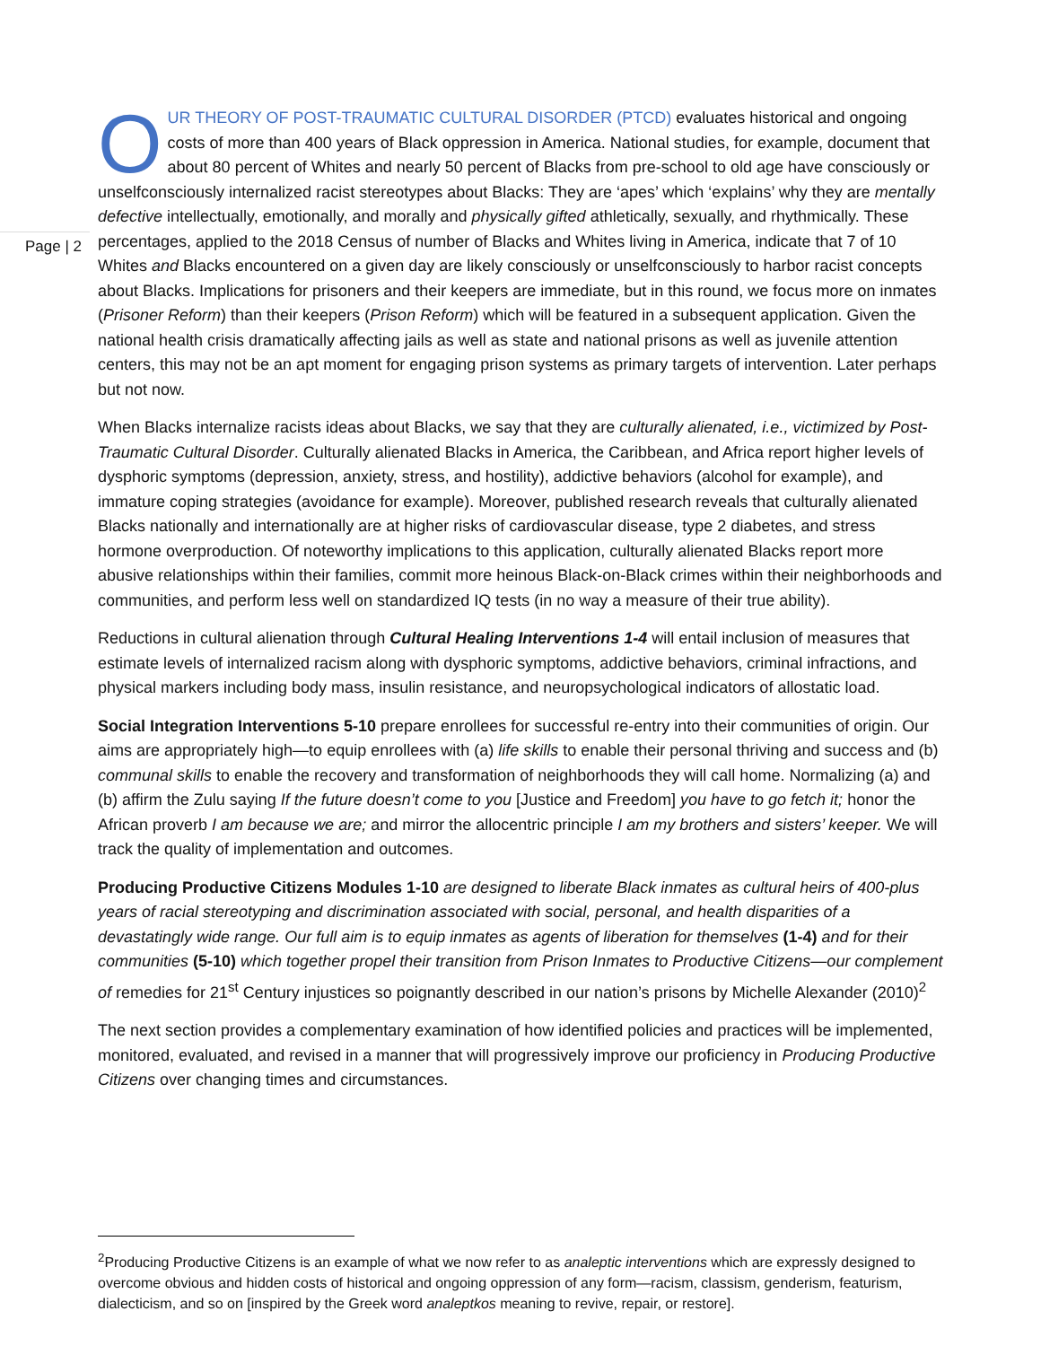OUR THEORY OF POST-TRAUMATIC CULTURAL DISORDER (PTCD) evaluates historical and ongoing costs of more than 400 years of Black oppression in America. National studies, for example, document that about 80 percent of Whites and nearly 50 percent of Blacks from pre-school to old age have consciously or unselfconsciously internalized racist stereotypes about Blacks: They are ‘apes’ which ‘explains’ why they are mentally defective intellectually, emotionally, and morally and physically gifted athletically, sexually, and rhythmically. These percentages, applied to the 2018 Census of number of Blacks and Whites living in America, indicate that 7 of 10 Whites and Blacks encountered on a given day are likely consciously or unselfconsciously to harbor racist concepts about Blacks. Implications for prisoners and their keepers are immediate, but in this round, we focus more on inmates (Prisoner Reform) than their keepers (Prison Reform) which will be featured in a subsequent application. Given the national health crisis dramatically affecting jails as well as state and national prisons as well as juvenile attention centers, this may not be an apt moment for engaging prison systems as primary targets of intervention. Later perhaps but not now.
When Blacks internalize racists ideas about Blacks, we say that they are culturally alienated, i.e., victimized by Post-Traumatic Cultural Disorder. Culturally alienated Blacks in America, the Caribbean, and Africa report higher levels of dysphoric symptoms (depression, anxiety, stress, and hostility), addictive behaviors (alcohol for example), and immature coping strategies (avoidance for example). Moreover, published research reveals that culturally alienated Blacks nationally and internationally are at higher risks of cardiovascular disease, type 2 diabetes, and stress hormone overproduction. Of noteworthy implications to this application, culturally alienated Blacks report more abusive relationships within their families, commit more heinous Black-on-Black crimes within their neighborhoods and communities, and perform less well on standardized IQ tests (in no way a measure of their true ability).
Reductions in cultural alienation through Cultural Healing Interventions 1-4 will entail inclusion of measures that estimate levels of internalized racism along with dysphoric symptoms, addictive behaviors, criminal infractions, and physical markers including body mass, insulin resistance, and neuropsychological indicators of allostatic load.
Social Integration Interventions 5-10 prepare enrollees for successful re-entry into their communities of origin. Our aims are appropriately high—to equip enrollees with (a) life skills to enable their personal thriving and success and (b) communal skills to enable the recovery and transformation of neighborhoods they will call home. Normalizing (a) and (b) affirm the Zulu saying If the future doesn’t come to you [Justice and Freedom] you have to go fetch it; honor the African proverb I am because we are; and mirror the allocentric principle I am my brothers and sisters’ keeper. We will track the quality of implementation and outcomes.
Producing Productive Citizens Modules 1-10 are designed to liberate Black inmates as cultural heirs of 400-plus years of racial stereotyping and discrimination associated with social, personal, and health disparities of a devastatingly wide range. Our full aim is to equip inmates as agents of liberation for themselves (1-4) and for their communities (5-10) which together propel their transition from Prison Inmates to Productive Citizens—our complement of remedies for 21<sup>st</sup> Century injustices so poignantly described in our nation’s prisons by Michelle Alexander (2010)<sup>2</sup>
The next section provides a complementary examination of how identified policies and practices will be implemented, monitored, evaluated, and revised in a manner that will progressively improve our proficiency in Producing Productive Citizens over changing times and circumstances.
Page | 2
<sup>2</sup> Producing Productive Citizens is an example of what we now refer to as analeptic interventions which are expressly designed to overcome obvious and hidden costs of historical and ongoing oppression of any form—racism, classism, genderism, featurism, dialecticism, and so on [inspired by the Greek word analeptkos meaning to revive, repair, or restore].